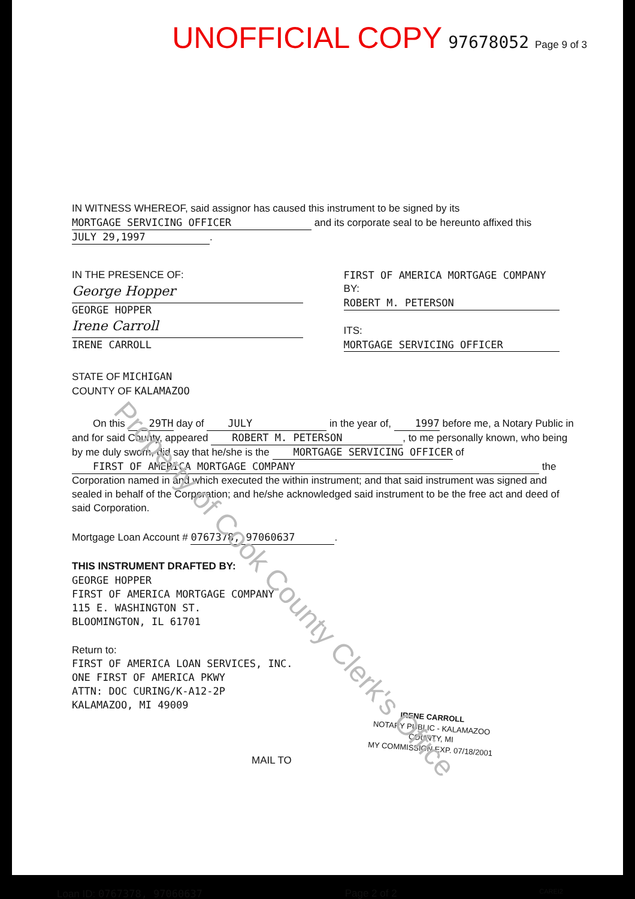UNOFFICIAL COPY 97678052 Page 9 of 3
IN WITNESS WHEREOF, said assignor has caused this instrument to be signed by its MORTGAGE SERVICING OFFICER and its corporate seal to be hereunto affixed this JULY 29,1997.
IN THE PRESENCE OF:
George Hopper
GEORGE HOPPER
Irene Carroll
IRENE CARROLL
FIRST OF AMERICA MORTGAGE COMPANY
BY: ROBERT M. PETERSON
ITS: MORTGAGE SERVICING OFFICER
STATE OF MICHIGAN
COUNTY OF KALAMAZOO
On this 29TH day of JULY in the year of, 1997 before me, a Notary Public in and for said County, appeared ROBERT M. PETERSON, to me personally known, who being by me duly sworn, did say that he/she is the MORTGAGE SERVICING OFFICER of FIRST OF AMERICA MORTGAGE COMPANY the Corporation named in and which executed the within instrument; and that said instrument was signed and sealed in behalf of the Corporation; and he/she acknowledged said instrument to be the free act and deed of said Corporation.
Mortgage Loan Account # 0767378, 97060637.
THIS INSTRUMENT DRAFTED BY:
GEORGE HOPPER
FIRST OF AMERICA MORTGAGE COMPANY
115 E. WASHINGTON ST.
BLOOMINGTON, IL 61701
Return to:
FIRST OF AMERICA LOAN SERVICES, INC.
ONE FIRST OF AMERICA PKWY
ATTN: DOC CURING/K-A12-2P
KALAMAZOO, MI 49009
IRENE CARROLL
NOTARY PUBLIC - KALAMAZOO COUNTY, MI
MY COMMISSION EXP. 07/18/2001
MAIL TO
Loan ID: 0767378, 97060637 Page 2 of 2 CAREI2
Property of Cook County Clerk's Office